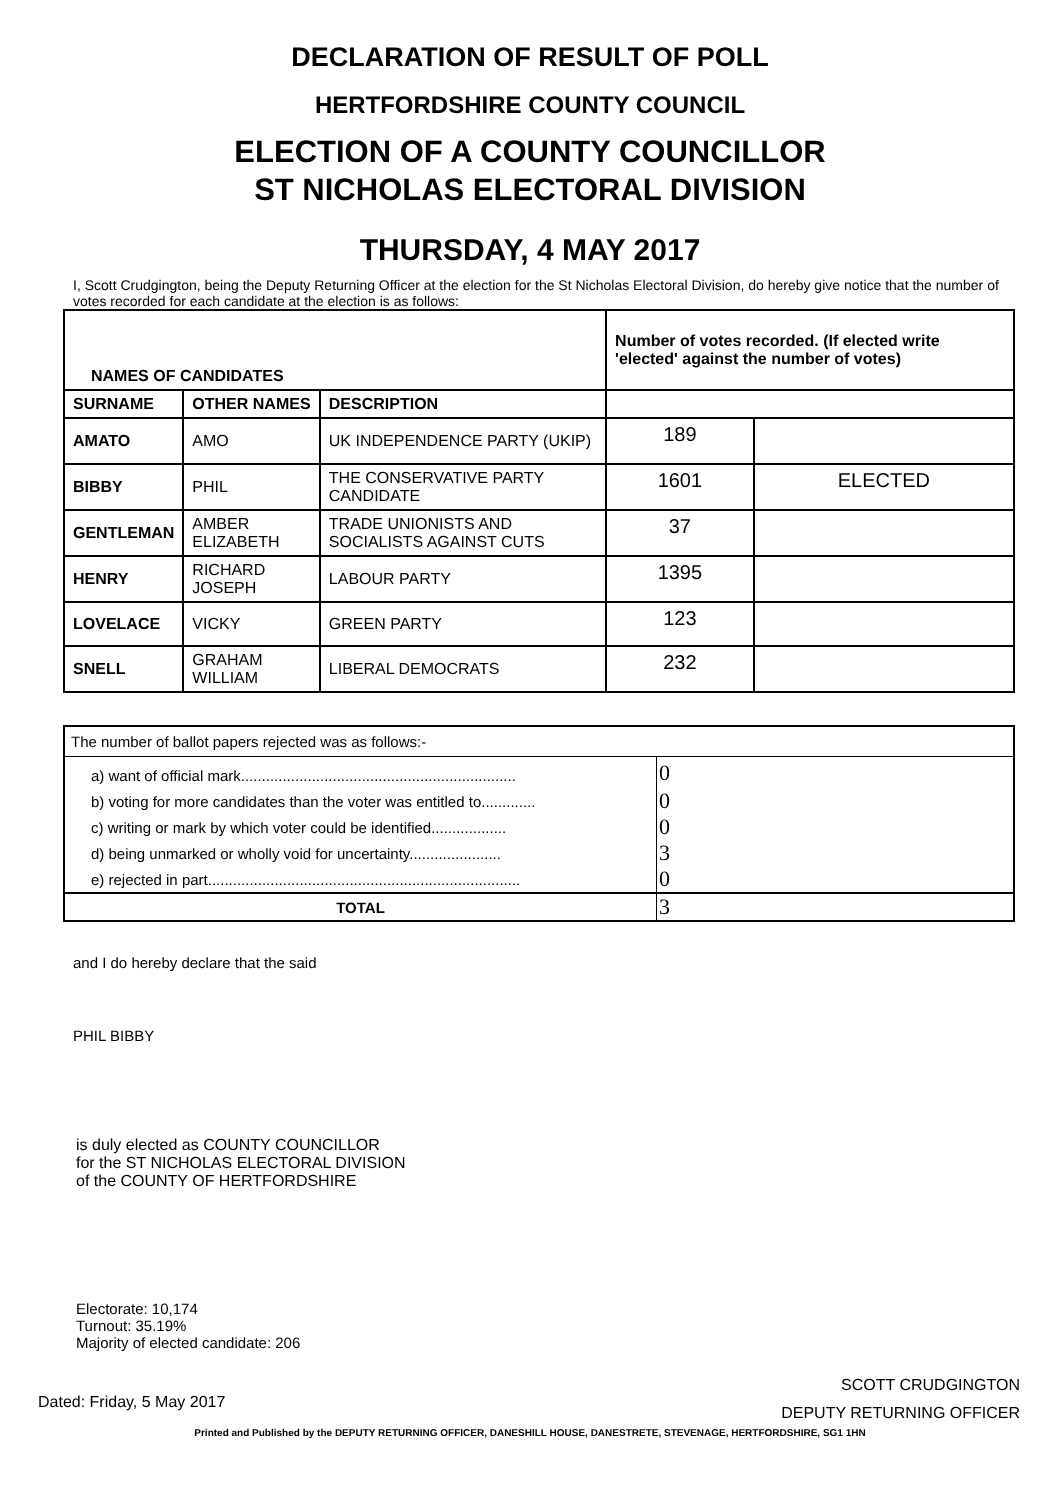DECLARATION OF RESULT OF POLL
HERTFORDSHIRE COUNTY COUNCIL
ELECTION OF A COUNTY COUNCILLOR
ST NICHOLAS ELECTORAL DIVISION
THURSDAY, 4 MAY 2017
I, Scott Crudgington, being the Deputy Returning Officer at the election for the St Nicholas Electoral Division, do hereby give notice that the number of votes recorded for each candidate at the election is as follows:
| NAMES OF CANDIDATES | | | Number of votes recorded. (If elected write 'elected' against the number of votes) | |
| --- | --- | --- | --- | --- |
| SURNAME | OTHER NAMES | DESCRIPTION | | |
| AMATO | AMO | UK INDEPENDENCE PARTY (UKIP) | 189 | |
| BIBBY | PHIL | THE CONSERVATIVE PARTY CANDIDATE | 1601 | ELECTED |
| GENTLEMAN | AMBER ELIZABETH | TRADE UNIONISTS AND SOCIALISTS AGAINST CUTS | 37 | |
| HENRY | RICHARD JOSEPH | LABOUR PARTY | 1395 | |
| LOVELACE | VICKY | GREEN PARTY | 123 | |
| SNELL | GRAHAM WILLIAM | LIBERAL DEMOCRATS | 232 | |
| The number of ballot papers rejected was as follows:- | |
| a) want of official mark.................................................................. | 0 |
| b) voting for more candidates than the voter was entitled to............. | 0 |
| c) writing or mark by which voter could be identified.................. | 0 |
| d) being unmarked or wholly void for uncertainty...................... | 3 |
| e) rejected in part........................................................................... | 0 |
| TOTAL | 3 |
and I do hereby declare that the said
PHIL BIBBY
is duly elected as COUNTY COUNCILLOR
for the ST NICHOLAS ELECTORAL DIVISION
of the COUNTY OF HERTFORDSHIRE
Electorate: 10,174
Turnout: 35.19%
Majority of elected candidate: 206
Dated: Friday, 5 May 2017
SCOTT CRUDGINGTON
DEPUTY RETURNING OFFICER
Printed and Published by the DEPUTY RETURNING OFFICER, DANESHILL HOUSE, DANESTRETE, STEVENAGE, HERTFORDSHIRE, SG1 1HN